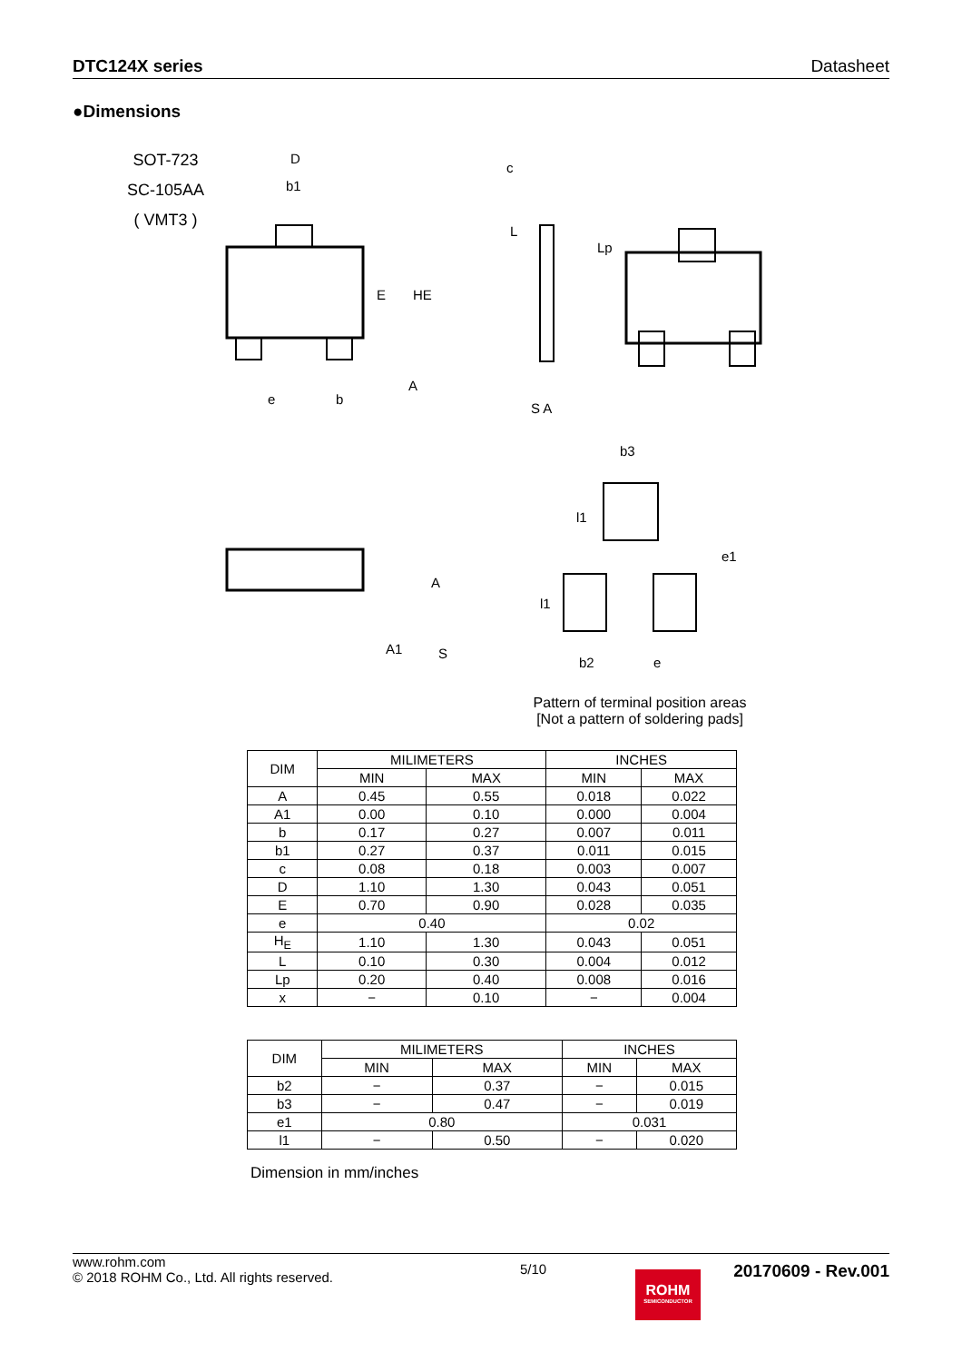DTC124X series Datasheet
●Dimensions
SOT-723
SC-105AA
( VMT3 )
D
b1
c
E
HE
L
Lp
e
b
A
b3
l1
e1
l1
b2
e
A
A1
S
S A
Pattern of terminal position areas
[Not a pattern of soldering pads]
| DIM | MILIMETERS | | INCHES | |
| --- | --- | --- | --- | --- |
| | MIN | MAX | MIN | MAX |
| A | 0.45 | 0.55 | 0.018 | 0.022 |
| A1 | 0.00 | 0.10 | 0.000 | 0.004 |
| b | 0.17 | 0.27 | 0.007 | 0.011 |
| b1 | 0.27 | 0.37 | 0.011 | 0.015 |
| c | 0.08 | 0.18 | 0.003 | 0.007 |
| D | 1.10 | 1.30 | 0.043 | 0.051 |
| E | 0.70 | 0.90 | 0.028 | 0.035 |
| e | 0.40 | | 0.02 | |
| H<sub>E</sub> | 1.10 | 1.30 | 0.043 | 0.051 |
| L | 0.10 | 0.30 | 0.004 | 0.012 |
| Lp | 0.20 | 0.40 | 0.008 | 0.016 |
| x | − | 0.10 | − | 0.004 |
| DIM | MILIMETERS | | INCHES | |
| --- | --- | --- | --- | --- |
| | MIN | MAX | MIN | MAX |
| b2 | − | 0.37 | − | 0.015 |
| b3 | − | 0.47 | − | 0.019 |
| e1 | 0.80 | | 0.031 | |
| l1 | − | 0.50 | − | 0.020 |
Dimension in mm/inches
www.rohm.com
© 2018 ROHM Co., Ltd. All rights reserved.
5/10
20170609 - Rev.001
ROHM
SEMICONDUCTOR